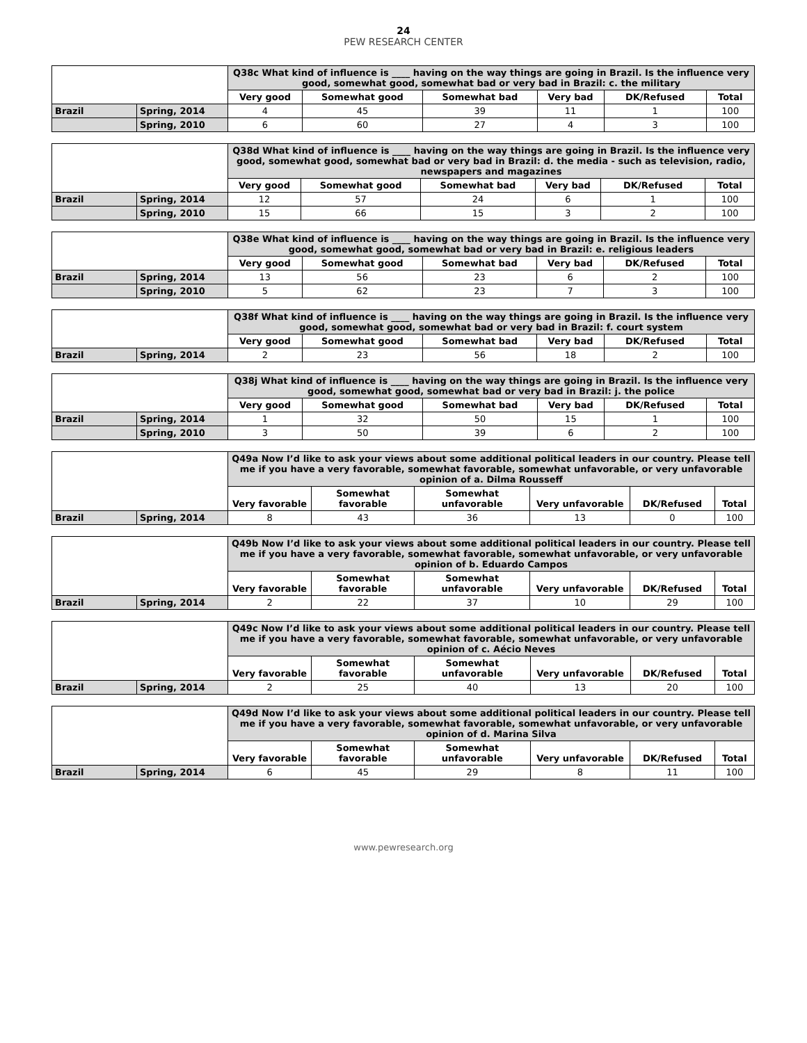24
PEW RESEARCH CENTER
| | | Q38c What kind of influence is ____ having on the way things are going in Brazil. Is the influence very good, somewhat good, somewhat bad or very bad in Brazil: c. the military | | | | | |
| | | Very good | Somewhat good | Somewhat bad | Very bad | DK/Refused | Total |
| Brazil | Spring, 2014 | 4 | 45 | 39 | 11 | 1 | 100 |
| | Spring, 2010 | 6 | 60 | 27 | 4 | 3 | 100 |
| | | Q38d What kind of influence is ____ having on the way things are going in Brazil. Is the influence very good, somewhat good, somewhat bad or very bad in Brazil: d. the media - such as television, radio, newspapers and magazines | | | | | |
| | | Very good | Somewhat good | Somewhat bad | Very bad | DK/Refused | Total |
| Brazil | Spring, 2014 | 12 | 57 | 24 | 6 | 1 | 100 |
| | Spring, 2010 | 15 | 66 | 15 | 3 | 2 | 100 |
| | | Q38e What kind of influence is ____ having on the way things are going in Brazil. Is the influence very good, somewhat good, somewhat bad or very bad in Brazil: e. religious leaders | | | | | |
| | | Very good | Somewhat good | Somewhat bad | Very bad | DK/Refused | Total |
| Brazil | Spring, 2014 | 13 | 56 | 23 | 6 | 2 | 100 |
| | Spring, 2010 | 5 | 62 | 23 | 7 | 3 | 100 |
| | | Q38f What kind of influence is ____ having on the way things are going in Brazil. Is the influence very good, somewhat good, somewhat bad or very bad in Brazil: f. court system | | | | | |
| | | Very good | Somewhat good | Somewhat bad | Very bad | DK/Refused | Total |
| Brazil | Spring, 2014 | 2 | 23 | 56 | 18 | 2 | 100 |
| | | Q38j What kind of influence is ____ having on the way things are going in Brazil. Is the influence very good, somewhat good, somewhat bad or very bad in Brazil: j. the police | | | | | |
| | | Very good | Somewhat good | Somewhat bad | Very bad | DK/Refused | Total |
| Brazil | Spring, 2014 | 1 | 32 | 50 | 15 | 1 | 100 |
| | Spring, 2010 | 3 | 50 | 39 | 6 | 2 | 100 |
| | | Q49a Now I’d like to ask your views about some additional political leaders in our country. Please tell me if you have a very favorable, somewhat favorable, somewhat unfavorable, or very unfavorable opinion of a. Dilma Rousseff | | | | | |
| | | Very favorable | Somewhat favorable | Somewhat unfavorable | Very unfavorable | DK/Refused | Total |
| Brazil | Spring, 2014 | 8 | 43 | 36 | 13 | 0 | 100 |
| | | Q49b Now I’d like to ask your views about some additional political leaders in our country. Please tell me if you have a very favorable, somewhat favorable, somewhat unfavorable, or very unfavorable opinion of b. Eduardo Campos | | | | | |
| | | Very favorable | Somewhat favorable | Somewhat unfavorable | Very unfavorable | DK/Refused | Total |
| Brazil | Spring, 2014 | 2 | 22 | 37 | 10 | 29 | 100 |
| | | Q49c Now I’d like to ask your views about some additional political leaders in our country. Please tell me if you have a very favorable, somewhat favorable, somewhat unfavorable, or very unfavorable opinion of c. Aécio Neves | | | | | |
| | | Very favorable | Somewhat favorable | Somewhat unfavorable | Very unfavorable | DK/Refused | Total |
| Brazil | Spring, 2014 | 2 | 25 | 40 | 13 | 20 | 100 |
| | | Q49d Now I’d like to ask your views about some additional political leaders in our country. Please tell me if you have a very favorable, somewhat favorable, somewhat unfavorable, or very unfavorable opinion of d. Marina Silva | | | | | |
| | | Very favorable | Somewhat favorable | Somewhat unfavorable | Very unfavorable | DK/Refused | Total |
| Brazil | Spring, 2014 | 6 | 45 | 29 | 8 | 11 | 100 |
www.pewresearch.org